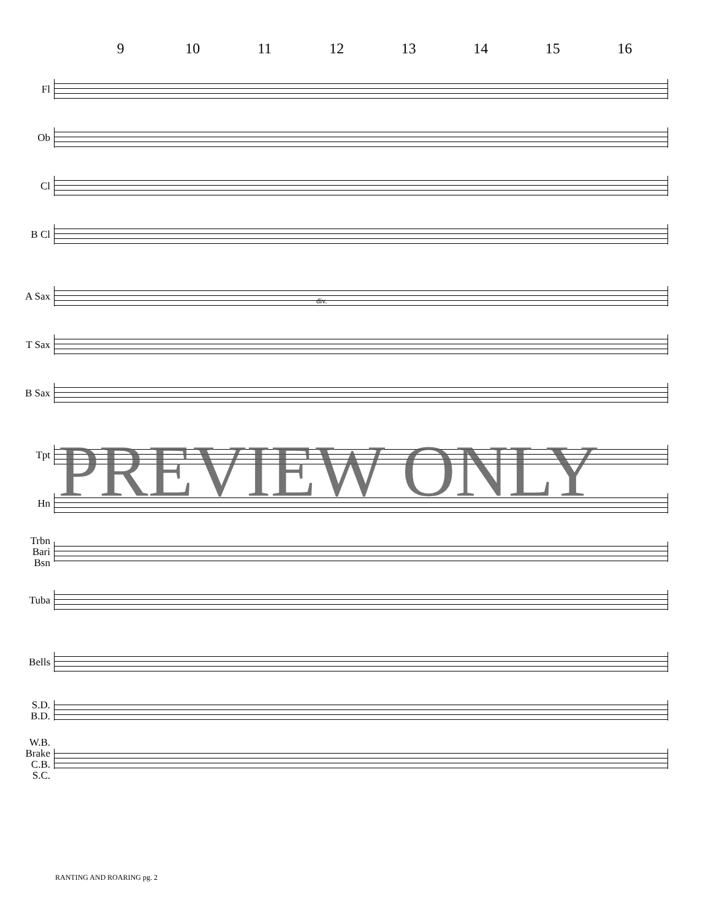9 10 11 12 13 14 15 16
Fl
Ob
Cl
B Cl
A Sax
T Sax
B Sax
Tpt
Hn
Trbn
Bari
Bsn
Tuba
Bells
S.D.
B.D.
W.B.
Brake
C.B.
S.C.
div.
PREVIEW ONLY
RANTING AND ROARING pg. 2